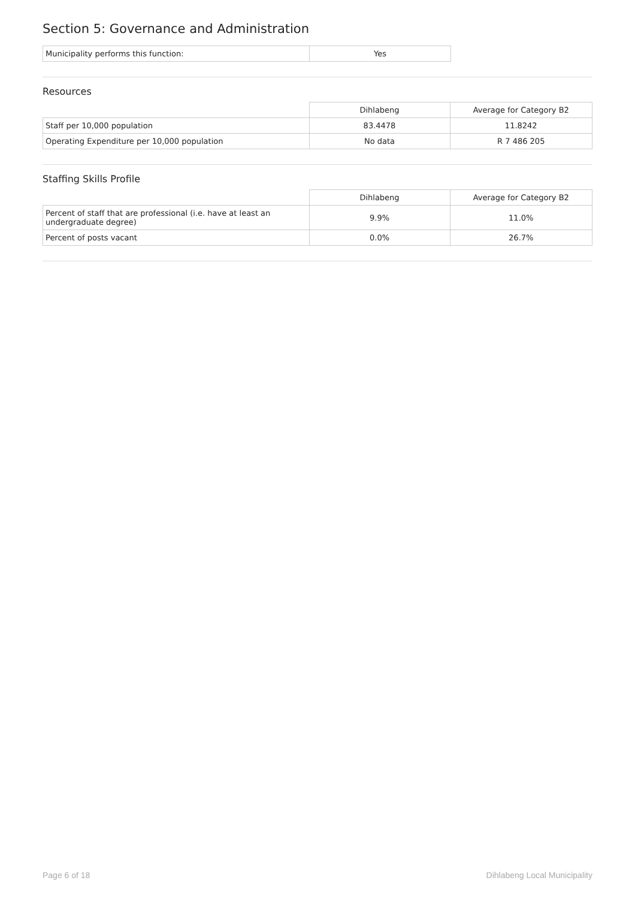Section 5: Governance and Administration
| Municipality performs this function: | Yes |
Resources
| | Dihlabeng | Average for Category B2 |
| Staff per 10,000 population | 83.4478 | 11.8242 |
| Operating Expenditure per 10,000 population | No data | R 7 486 205 |
Staffing Skills Profile
| | Dihlabeng | Average for Category B2 |
| Percent of staff that are professional (i.e. have at least an undergraduate degree) | 9.9% | 11.0% |
| Percent of posts vacant | 0.0% | 26.7% |
Page 6 of 18 Dihlabeng Local Municipality